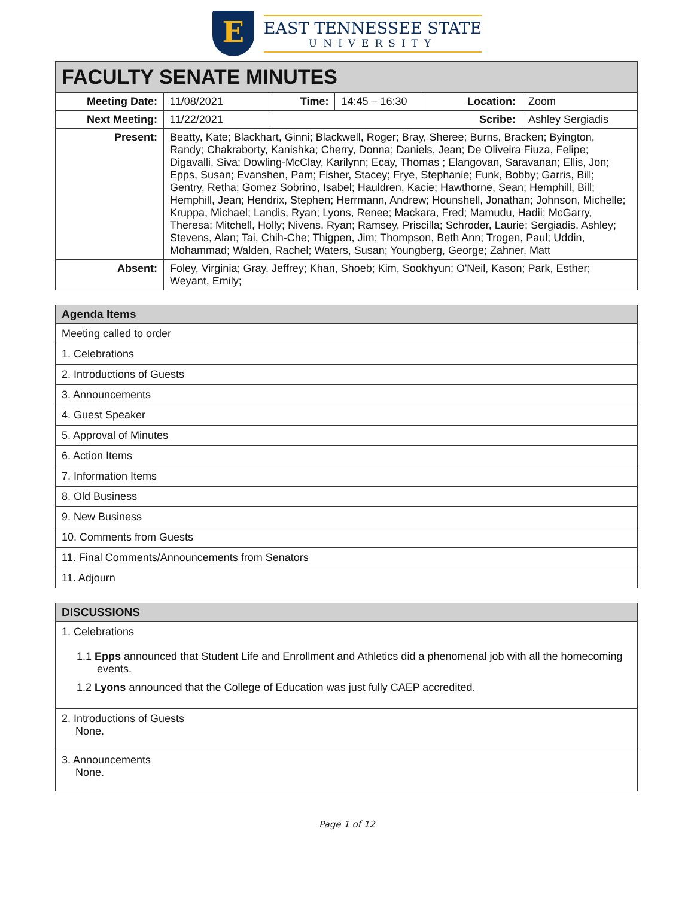E
EAST TENNESSEE STATE
UNIVERSITY
| FACULTY SENATE MINUTES | | | | | |
| --- | --- | --- | --- | --- | --- |
| Meeting Date: | 11/08/2021 | Time: | 14:45 – 16:30 | Location: | Zoom |
| Next Meeting: | 11/22/2021 | Scribe: | | | Ashley Sergiadis |
| Present: | Beatty, Kate; Blackhart, Ginni; Blackwell, Roger; Bray, Sheree; Burns, Bracken; Byington, Randy; Chakraborty, Kanishka; Cherry, Donna; Daniels, Jean; De Oliveira Fiuza, Felipe; Digavalli, Siva; Dowling-McClay, Karilynn; Ecay, Thomas ; Elangovan, Saravanan; Ellis, Jon; Epps, Susan; Evanshen, Pam; Fisher, Stacey; Frye, Stephanie; Funk, Bobby; Garris, Bill; Gentry, Retha; Gomez Sobrino, Isabel; Hauldren, Kacie; Hawthorne, Sean; Hemphill, Bill; Hemphill, Jean; Hendrix, Stephen; Herrmann, Andrew; Hounshell, Jonathan; Johnson, Michelle; Kruppa, Michael; Landis, Ryan; Lyons, Renee; Mackara, Fred; Mamudu, Hadii; McGarry, Theresa; Mitchell, Holly; Nivens, Ryan; Ramsey, Priscilla; Schroder, Laurie; Sergiadis, Ashley; Stevens, Alan; Tai, Chih-Che; Thigpen, Jim; Thompson, Beth Ann; Trogen, Paul; Uddin, Mohammad; Walden, Rachel; Waters, Susan; Youngberg, George; Zahner, Matt | | | | |
| Absent: | Foley, Virginia; Gray, Jeffrey; Khan, Shoeb; Kim, Sookhyun; O'Neil, Kason; Park, Esther; Weyant, Emily; | | | | |
| Agenda Items |
| --- |
| Meeting called to order |
| 1. Celebrations |
| 2. Introductions of Guests |
| 3. Announcements |
| 4. Guest Speaker |
| 5. Approval of Minutes |
| 6. Action Items |
| 7. Information Items |
| 8. Old Business |
| 9. New Business |
| 10. Comments from Guests |
| 11. Final Comments/Announcements from Senators |
| 11. Adjourn |
| DISCUSSIONS |
| --- |
| 1. Celebrations 1.1 Epps announced that Student Life and Enrollment and Athletics did a phenomenal job with all the homecoming events. 1.2 Lyons announced that the College of Education was just fully CAEP accredited. |
| 2. Introductions of Guests None. |
| 3. Announcements None. |
Page 1 of 12